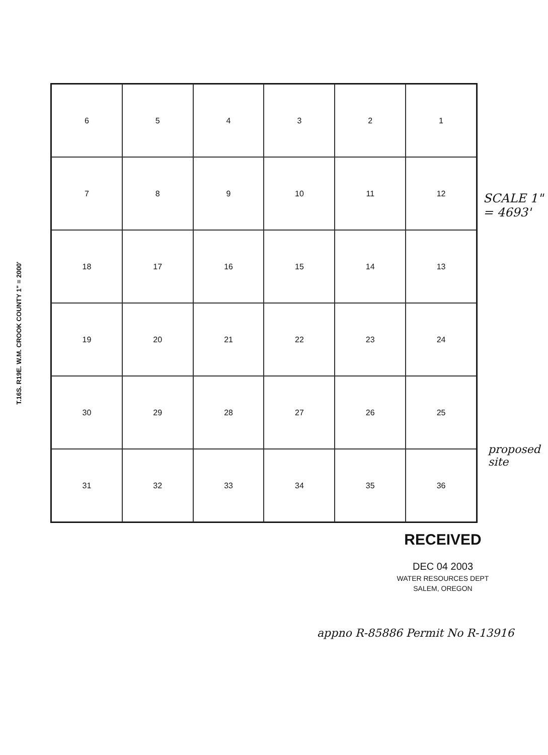T.16S. R19E. W.M. CROOK COUNTY 1" = 2000'
6
5
4
3
2
1
7
8
9
10
11
12
18
17
16
15
14
13
19
20
21
22
23
24
30
29
28
27
26
25
31
32
33
34
35
36
SCALE 1" = 4693'
proposed site
RECEIVED
DEC 04 2003
WATER RESOURCES DEPT
SALEM, OREGON
appno R-85886 Permit No R-13916